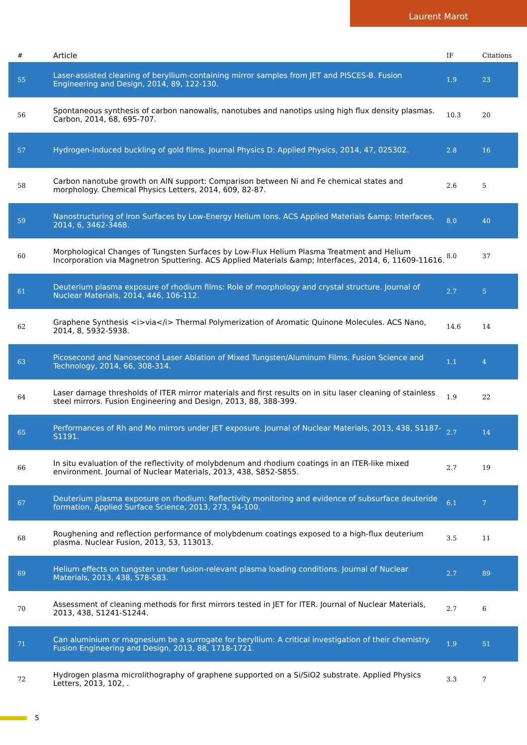Laurent Marot
| # | Article | IF | Citations |
| --- | --- | --- | --- |
| 55 | Laser-assisted cleaning of beryllium-containing mirror samples from JET and PISCES-B. Fusion Engineering and Design, 2014, 89, 122-130. | 1.9 | 23 |
| 56 | Spontaneous synthesis of carbon nanowalls, nanotubes and nanotips using high flux density plasmas. Carbon, 2014, 68, 695-707. | 10.3 | 20 |
| 57 | Hydrogen-induced buckling of gold films. Journal Physics D: Applied Physics, 2014, 47, 025302. | 2.8 | 16 |
| 58 | Carbon nanotube growth on AlN support: Comparison between Ni and Fe chemical states and morphology. Chemical Physics Letters, 2014, 609, 82-87. | 2.6 | 5 |
| 59 | Nanostructuring of Iron Surfaces by Low-Energy Helium Ions. ACS Applied Materials &amp; Interfaces, 2014, 6, 3462-3468. | 8.0 | 40 |
| 60 | Morphological Changes of Tungsten Surfaces by Low-Flux Helium Plasma Treatment and Helium Incorporation via Magnetron Sputtering. ACS Applied Materials &amp; Interfaces, 2014, 6, 11609-11616. | 8.0 | 37 |
| 61 | Deuterium plasma exposure of rhodium films: Role of morphology and crystal structure. Journal of Nuclear Materials, 2014, 446, 106-112. | 2.7 | 5 |
| 62 | Graphene Synthesis <i>via</i> Thermal Polymerization of Aromatic Quinone Molecules. ACS Nano, 2014, 8, 5932-5938. | 14.6 | 14 |
| 63 | Picosecond and Nanosecond Laser Ablation of Mixed Tungsten/Aluminum Films. Fusion Science and Technology, 2014, 66, 308-314. | 1.1 | 4 |
| 64 | Laser damage thresholds of ITER mirror materials and first results on in situ laser cleaning of stainless steel mirrors. Fusion Engineering and Design, 2013, 88, 388-399. | 1.9 | 22 |
| 65 | Performances of Rh and Mo mirrors under JET exposure. Journal of Nuclear Materials, 2013, 438, S1187-S1191. | 2.7 | 14 |
| 66 | In situ evaluation of the reflectivity of molybdenum and rhodium coatings in an ITER-like mixed environment. Journal of Nuclear Materials, 2013, 438, S852-S855. | 2.7 | 19 |
| 67 | Deuterium plasma exposure on rhodium: Reflectivity monitoring and evidence of subsurface deuteride formation. Applied Surface Science, 2013, 273, 94-100. | 6.1 | 7 |
| 68 | Roughening and reflection performance of molybdenum coatings exposed to a high-flux deuterium plasma. Nuclear Fusion, 2013, 53, 113013. | 3.5 | 11 |
| 69 | Helium effects on tungsten under fusion-relevant plasma loading conditions. Journal of Nuclear Materials, 2013, 438, S78-S83. | 2.7 | 89 |
| 70 | Assessment of cleaning methods for first mirrors tested in JET for ITER. Journal of Nuclear Materials, 2013, 438, S1241-S1244. | 2.7 | 6 |
| 71 | Can aluminium or magnesium be a surrogate for beryllium: A critical investigation of their chemistry. Fusion Engineering and Design, 2013, 88, 1718-1721. | 1.9 | 51 |
| 72 | Hydrogen plasma microlithography of graphene supported on a Si/SiO2 substrate. Applied Physics Letters, 2013, 102, . | 3.3 | 7 |
5